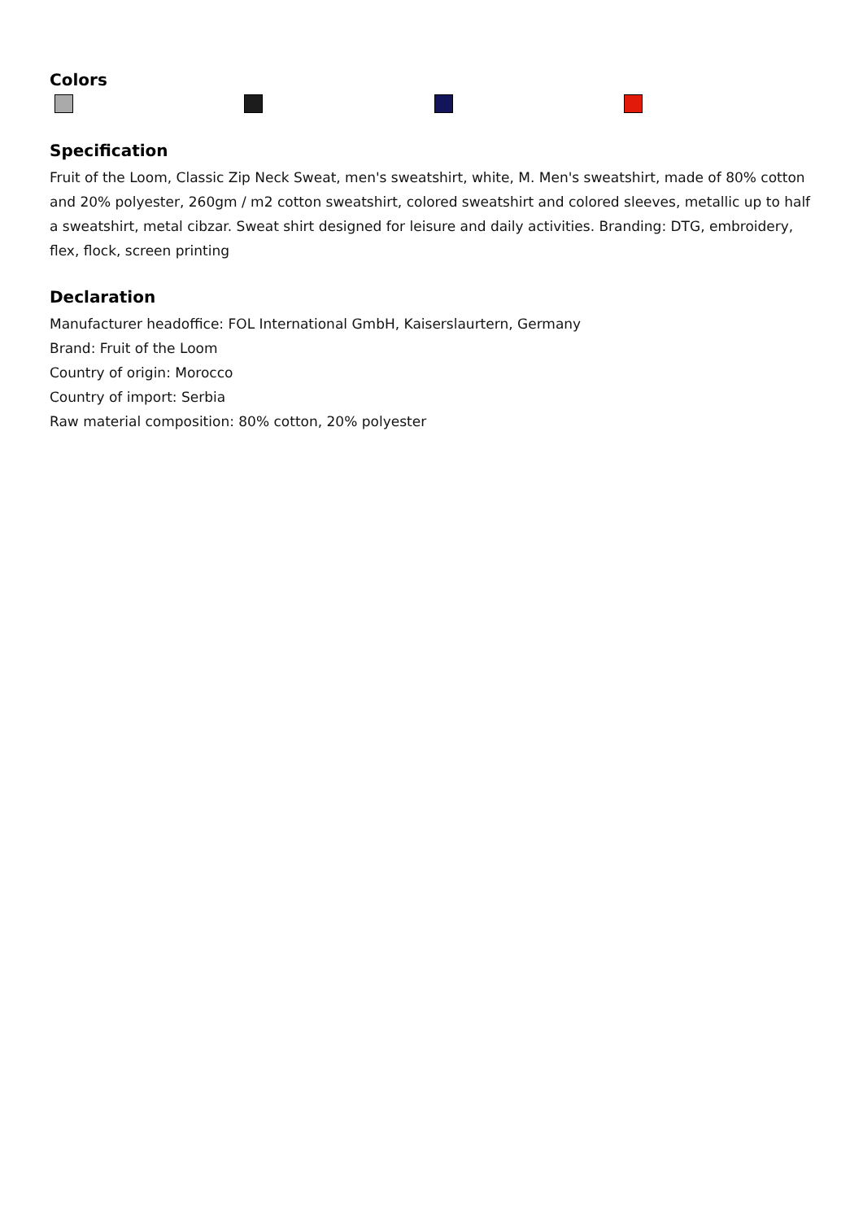Colors
Specification
Fruit of the Loom, Classic Zip Neck Sweat, men's sweatshirt, white, M. Men's sweatshirt, made of 80% cotton and 20% polyester, 260gm / m2 cotton sweatshirt, colored sweatshirt and colored sleeves, metallic up to half a sweatshirt, metal cibzar. Sweat shirt designed for leisure and daily activities. Branding: DTG, embroidery, flex, flock, screen printing
Declaration
Manufacturer headoffice: FOL International GmbH, Kaiserslaurtern, Germany
Brand: Fruit of the Loom
Country of origin: Morocco
Country of import: Serbia
Raw material composition: 80% cotton, 20% polyester